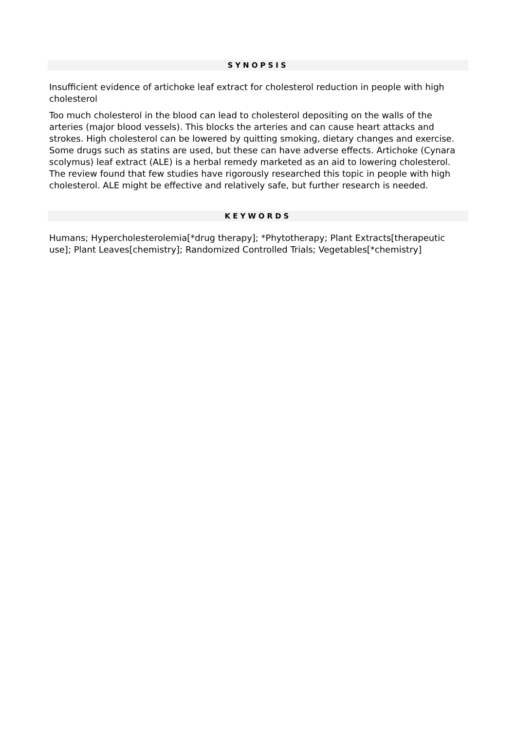SYNOPSIS
Insufficient evidence of artichoke leaf extract for cholesterol reduction in people with high cholesterol
Too much cholesterol in the blood can lead to cholesterol depositing on the walls of the arteries (major blood vessels). This blocks the arteries and can cause heart attacks and strokes. High cholesterol can be lowered by quitting smoking, dietary changes and exercise. Some drugs such as statins are used, but these can have adverse effects. Artichoke (Cynara scolymus) leaf extract (ALE) is a herbal remedy marketed as an aid to lowering cholesterol. The review found that few studies have rigorously researched this topic in people with high cholesterol. ALE might be effective and relatively safe, but further research is needed.
KEYWORDS
Humans; Hypercholesterolemia[*drug therapy]; *Phytotherapy; Plant Extracts[therapeutic use]; Plant Leaves[chemistry]; Randomized Controlled Trials; Vegetables[*chemistry]